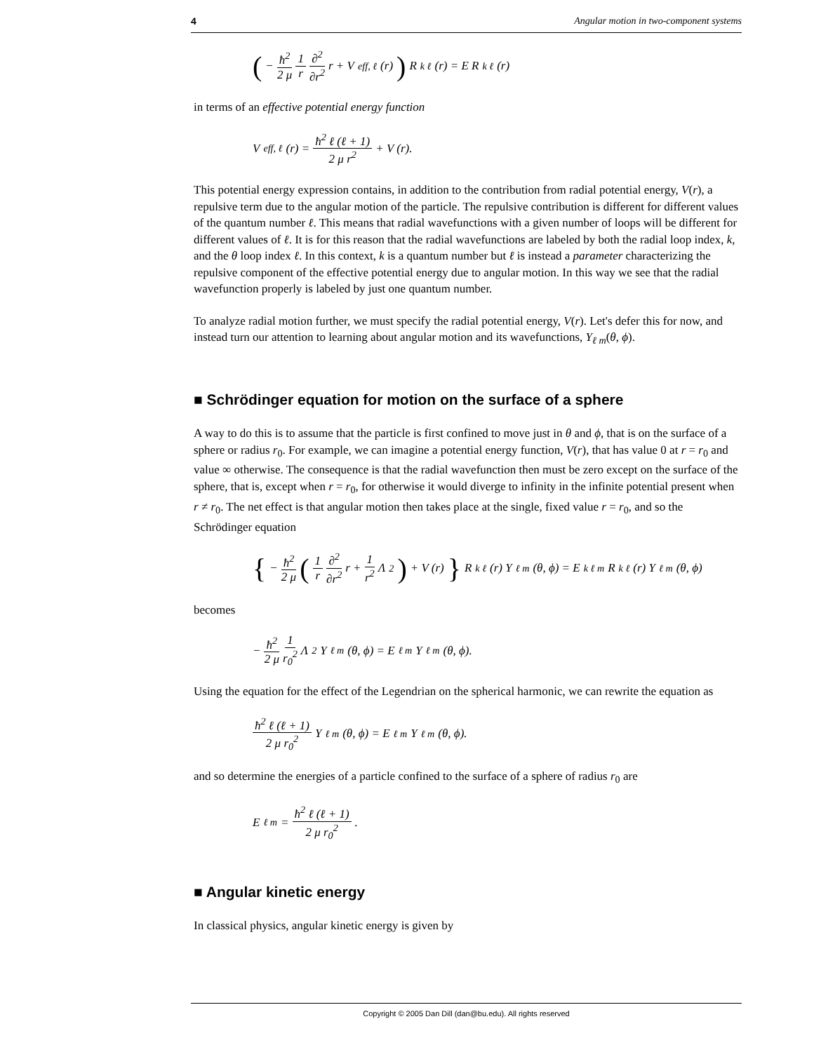4 Angular motion in two-component systems
(− ħ<sup>2</sup> 2 μ 1 r ∂<sup>2</sup> ∂r<sup>2</sup> r + V<sub>eff, ℓ</sub> (r)) R<sub>k ℓ</sub> (r) = E R<sub>k ℓ</sub> (r)
in terms of an effective potential energy function
V<sub>eff, ℓ</sub> (r) = ħ<sup>2</sup> ℓ (ℓ + 1) 2 μ r<sup>2</sup> + V (r).
This potential energy expression contains, in addition to the contribution from radial potential energy, V(r), a repulsive term due to the angular motion of the particle. The repulsive contribution is different for different values of the quantum number ℓ. This means that radial wavefunctions with a given number of loops will be different for different values of ℓ. It is for this reason that the radial wavefunctions are labeled by both the radial loop index, k, and the θ loop index ℓ. In this context, k is a quantum number but ℓ is instead a parameter characterizing the repulsive component of the effective potential energy due to angular motion. In this way we see that the radial wavefunction properly is labeled by just one quantum number.
To analyze radial motion further, we must specify the radial potential energy, V(r). Let's defer this for now, and instead turn our attention to learning about angular motion and its wavefunctions, Y<sub>ℓ m</sub>(θ, ϕ).
■ Schrödinger equation for motion on the surface of a sphere
A way to do this is to assume that the particle is first confined to move just in θ and ϕ, that is on the surface of a sphere or radius r<sub>0</sub>. For example, we can imagine a potential energy function, V(r), that has value 0 at r = r<sub>0</sub> and value ∞ otherwise. The consequence is that the radial wavefunction then must be zero except on the surface of the sphere, that is, except when r = r<sub>0</sub>, for otherwise it would diverge to infinity in the infinite potential present when r ≠ r<sub>0</sub>. The net effect is that angular motion then takes place at the single, fixed value r = r<sub>0</sub>, and so the Schrödinger equation
{ − ħ<sup>2</sup> 2 μ (1 r ∂<sup>2</sup> ∂r<sup>2</sup> r + 1 r<sup>2</sup> Λ<sup>2</sup>) + V (r) } R<sub>k ℓ</sub> (r) Y<sub>ℓ m</sub> (θ, ϕ) = E<sub>k ℓ m</sub> R<sub>k ℓ</sub> (r) Y<sub>ℓ m</sub> (θ, ϕ)
becomes
− ħ<sup>2</sup> 2 μ 1 r<sub>0</sub><sup>2</sup> Λ<sup>2</sup> Y<sub>ℓ m</sub> (θ, ϕ) = E<sub>ℓ m</sub> Y<sub>ℓ m</sub> (θ, ϕ).
Using the equation for the effect of the Legendrian on the spherical harmonic, we can rewrite the equation as
ħ<sup>2</sup> ℓ (ℓ + 1) 2 μ r<sub>0</sub><sup>2</sup> Y<sub>ℓ m</sub> (θ, ϕ) = E<sub>ℓ m</sub> Y<sub>ℓ m</sub> (θ, ϕ).
and so determine the energies of a particle confined to the surface of a sphere of radius r<sub>0</sub> are
E<sub>ℓ m</sub> = ħ<sup>2</sup> ℓ (ℓ + 1) 2 μ r<sub>0</sub><sup>2</sup>.
■ Angular kinetic energy
In classical physics, angular kinetic energy is given by
Copyright © 2005 Dan Dill (dan@bu.edu). All rights reserved